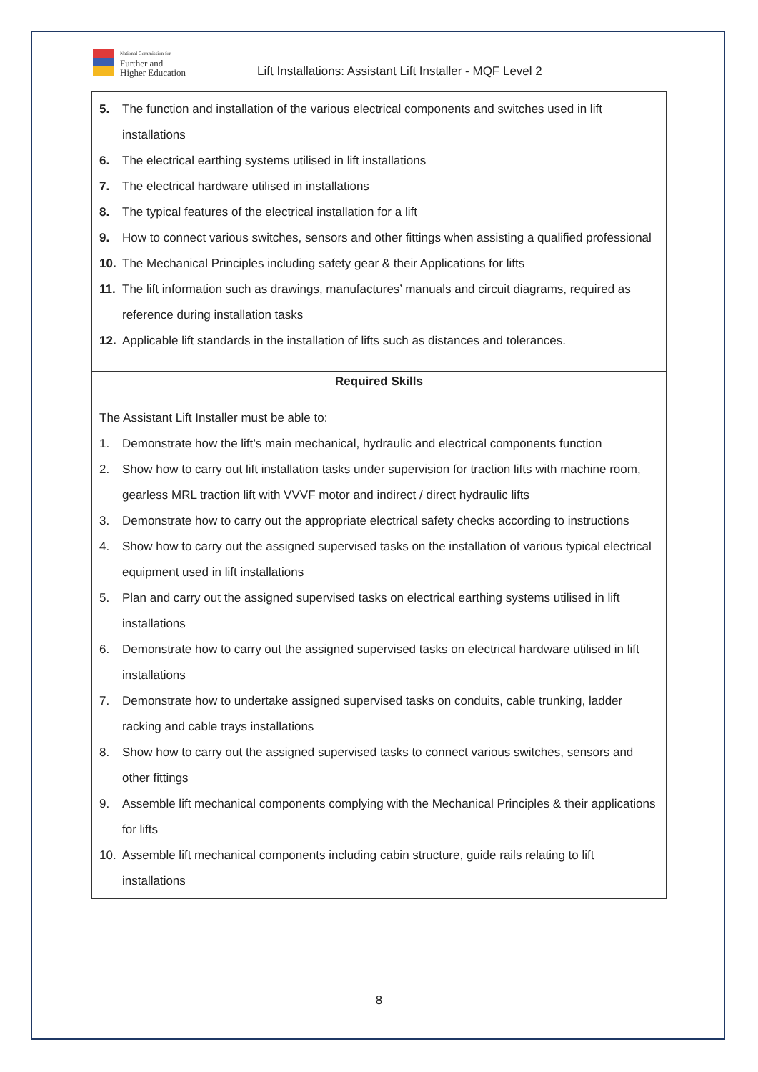National Commission for
Further and
Higher Education
Lift Installations: Assistant Lift Installer - MQF Level 2
| 5. The function and installation of the various electrical components and switches used in lift installations 6. The electrical earthing systems utilised in lift installations 7. The electrical hardware utilised in installations 8. The typical features of the electrical installation for a lift 9. How to connect various switches, sensors and other fittings when assisting a qualified professional 10. The Mechanical Principles including safety gear & their Applications for lifts 11. The lift information such as drawings, manufactures’ manuals and circuit diagrams, required as reference during installation tasks 12. Applicable lift standards in the installation of lifts such as distances and tolerances. |
| Required Skills |
| The Assistant Lift Installer must be able to: 1. Demonstrate how the lift’s main mechanical, hydraulic and electrical components function 2. Show how to carry out lift installation tasks under supervision for traction lifts with machine room, gearless MRL traction lift with VVVF motor and indirect / direct hydraulic lifts 3. Demonstrate how to carry out the appropriate electrical safety checks according to instructions 4. Show how to carry out the assigned supervised tasks on the installation of various typical electrical equipment used in lift installations 5. Plan and carry out the assigned supervised tasks on electrical earthing systems utilised in lift installations 6. Demonstrate how to carry out the assigned supervised tasks on electrical hardware utilised in lift installations 7. Demonstrate how to undertake assigned supervised tasks on conduits, cable trunking, ladder racking and cable trays installations 8. Show how to carry out the assigned supervised tasks to connect various switches, sensors and other fittings 9. Assemble lift mechanical components complying with the Mechanical Principles & their applications for lifts 10. Assemble lift mechanical components including cabin structure, guide rails relating to lift installations |
8